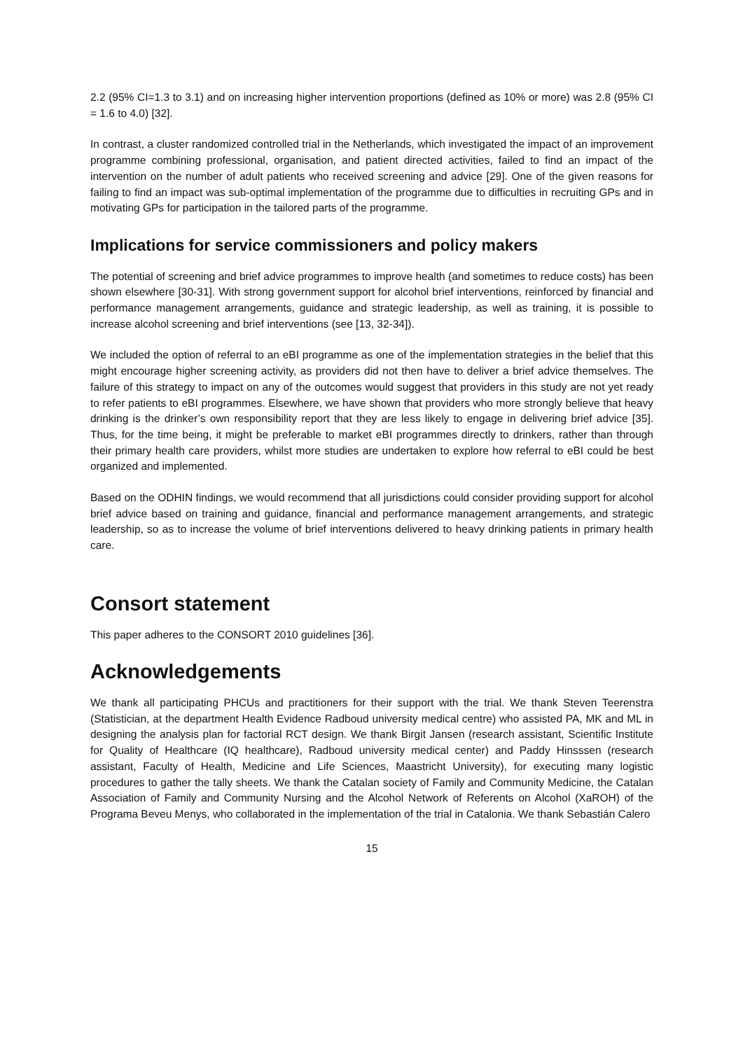2.2 (95% CI=1.3 to 3.1) and on increasing higher intervention proportions (defined as 10% or more) was 2.8 (95% CI = 1.6 to 4.0) [32].
In contrast, a cluster randomized controlled trial in the Netherlands, which investigated the impact of an improvement programme combining professional, organisation, and patient directed activities, failed to find an impact of the intervention on the number of adult patients who received screening and advice [29]. One of the given reasons for failing to find an impact was sub-optimal implementation of the programme due to difficulties in recruiting GPs and in motivating GPs for participation in the tailored parts of the programme.
Implications for service commissioners and policy makers
The potential of screening and brief advice programmes to improve health (and sometimes to reduce costs) has been shown elsewhere [30-31]. With strong government support for alcohol brief interventions, reinforced by financial and performance management arrangements, guidance and strategic leadership, as well as training, it is possible to increase alcohol screening and brief interventions (see [13, 32-34]).
We included the option of referral to an eBI programme as one of the implementation strategies in the belief that this might encourage higher screening activity, as providers did not then have to deliver a brief advice themselves. The failure of this strategy to impact on any of the outcomes would suggest that providers in this study are not yet ready to refer patients to eBI programmes. Elsewhere, we have shown that providers who more strongly believe that heavy drinking is the drinker’s own responsibility report that they are less likely to engage in delivering brief advice [35]. Thus, for the time being, it might be preferable to market eBI programmes directly to drinkers, rather than through their primary health care providers, whilst more studies are undertaken to explore how referral to eBI could be best organized and implemented.
Based on the ODHIN findings, we would recommend that all jurisdictions could consider providing support for alcohol brief advice based on training and guidance, financial and performance management arrangements, and strategic leadership, so as to increase the volume of brief interventions delivered to heavy drinking patients in primary health care.
Consort statement
This paper adheres to the CONSORT 2010 guidelines [36].
Acknowledgements
We thank all participating PHCUs and practitioners for their support with the trial. We thank Steven Teerenstra (Statistician, at the department Health Evidence Radboud university medical centre) who assisted PA, MK and ML in designing the analysis plan for factorial RCT design. We thank Birgit Jansen (research assistant, Scientific Institute for Quality of Healthcare (IQ healthcare), Radboud university medical center) and Paddy Hinsssen (research assistant, Faculty of Health, Medicine and Life Sciences, Maastricht University), for executing many logistic procedures to gather the tally sheets. We thank the Catalan society of Family and Community Medicine, the Catalan Association of Family and Community Nursing and the Alcohol Network of Referents on Alcohol (XaROH) of the Programa Beveu Menys, who collaborated in the implementation of the trial in Catalonia. We thank Sebastián Calero
15